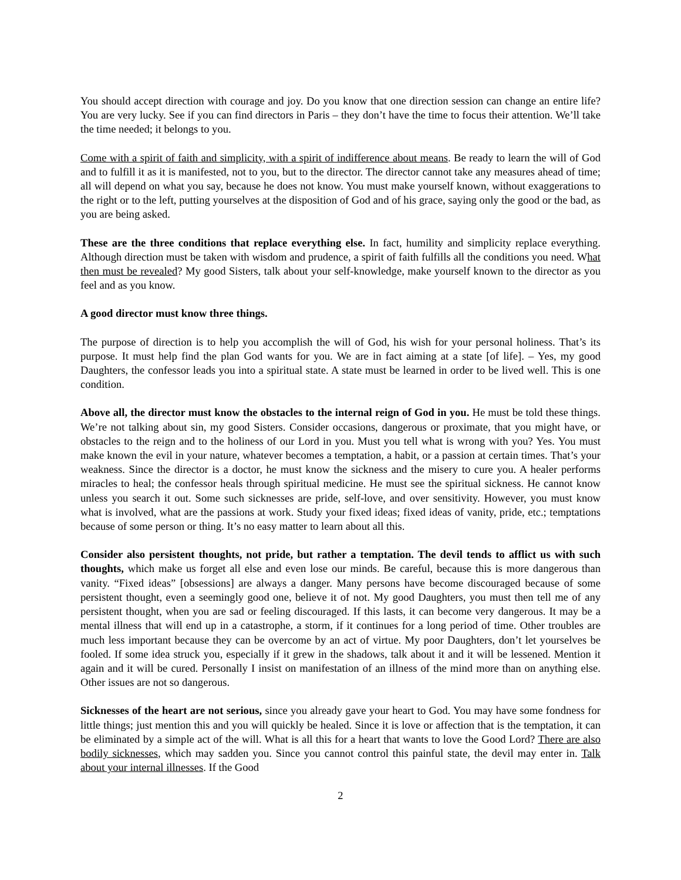You should accept direction with courage and joy. Do you know that one direction session can change an entire life? You are very lucky. See if you can find directors in Paris – they don’t have the time to focus their attention. We’ll take the time needed; it belongs to you.
Come with a spirit of faith and simplicity, with a spirit of indifference about means. Be ready to learn the will of God and to fulfill it as it is manifested, not to you, but to the director. The director cannot take any measures ahead of time; all will depend on what you say, because he does not know. You must make yourself known, without exaggerations to the right or to the left, putting yourselves at the disposition of God and of his grace, saying only the good or the bad, as you are being asked.
These are the three conditions that replace everything else. In fact, humility and simplicity replace everything. Although direction must be taken with wisdom and prudence, a spirit of faith fulfills all the conditions you need. What then must be revealed? My good Sisters, talk about your self-knowledge, make yourself known to the director as you feel and as you know.
A good director must know three things.
The purpose of direction is to help you accomplish the will of God, his wish for your personal holiness. That’s its purpose. It must help find the plan God wants for you. We are in fact aiming at a state [of life]. – Yes, my good Daughters, the confessor leads you into a spiritual state. A state must be learned in order to be lived well. This is one condition.
Above all, the director must know the obstacles to the internal reign of God in you. He must be told these things. We’re not talking about sin, my good Sisters. Consider occasions, dangerous or proximate, that you might have, or obstacles to the reign and to the holiness of our Lord in you. Must you tell what is wrong with you? Yes. You must make known the evil in your nature, whatever becomes a temptation, a habit, or a passion at certain times. That’s your weakness. Since the director is a doctor, he must know the sickness and the misery to cure you. A healer performs miracles to heal; the confessor heals through spiritual medicine. He must see the spiritual sickness. He cannot know unless you search it out. Some such sicknesses are pride, self-love, and over sensitivity. However, you must know what is involved, what are the passions at work. Study your fixed ideas; fixed ideas of vanity, pride, etc.; temptations because of some person or thing. It’s no easy matter to learn about all this.
Consider also persistent thoughts, not pride, but rather a temptation. The devil tends to afflict us with such thoughts, which make us forget all else and even lose our minds. Be careful, because this is more dangerous than vanity. “Fixed ideas” [obsessions] are always a danger. Many persons have become discouraged because of some persistent thought, even a seemingly good one, believe it of not. My good Daughters, you must then tell me of any persistent thought, when you are sad or feeling discouraged. If this lasts, it can become very dangerous. It may be a mental illness that will end up in a catastrophe, a storm, if it continues for a long period of time. Other troubles are much less important because they can be overcome by an act of virtue. My poor Daughters, don’t let yourselves be fooled. If some idea struck you, especially if it grew in the shadows, talk about it and it will be lessened. Mention it again and it will be cured. Personally I insist on manifestation of an illness of the mind more than on anything else. Other issues are not so dangerous.
Sicknesses of the heart are not serious, since you already gave your heart to God. You may have some fondness for little things; just mention this and you will quickly be healed. Since it is love or affection that is the temptation, it can be eliminated by a simple act of the will. What is all this for a heart that wants to love the Good Lord? There are also bodily sicknesses, which may sadden you. Since you cannot control this painful state, the devil may enter in. Talk about your internal illnesses. If the Good
2